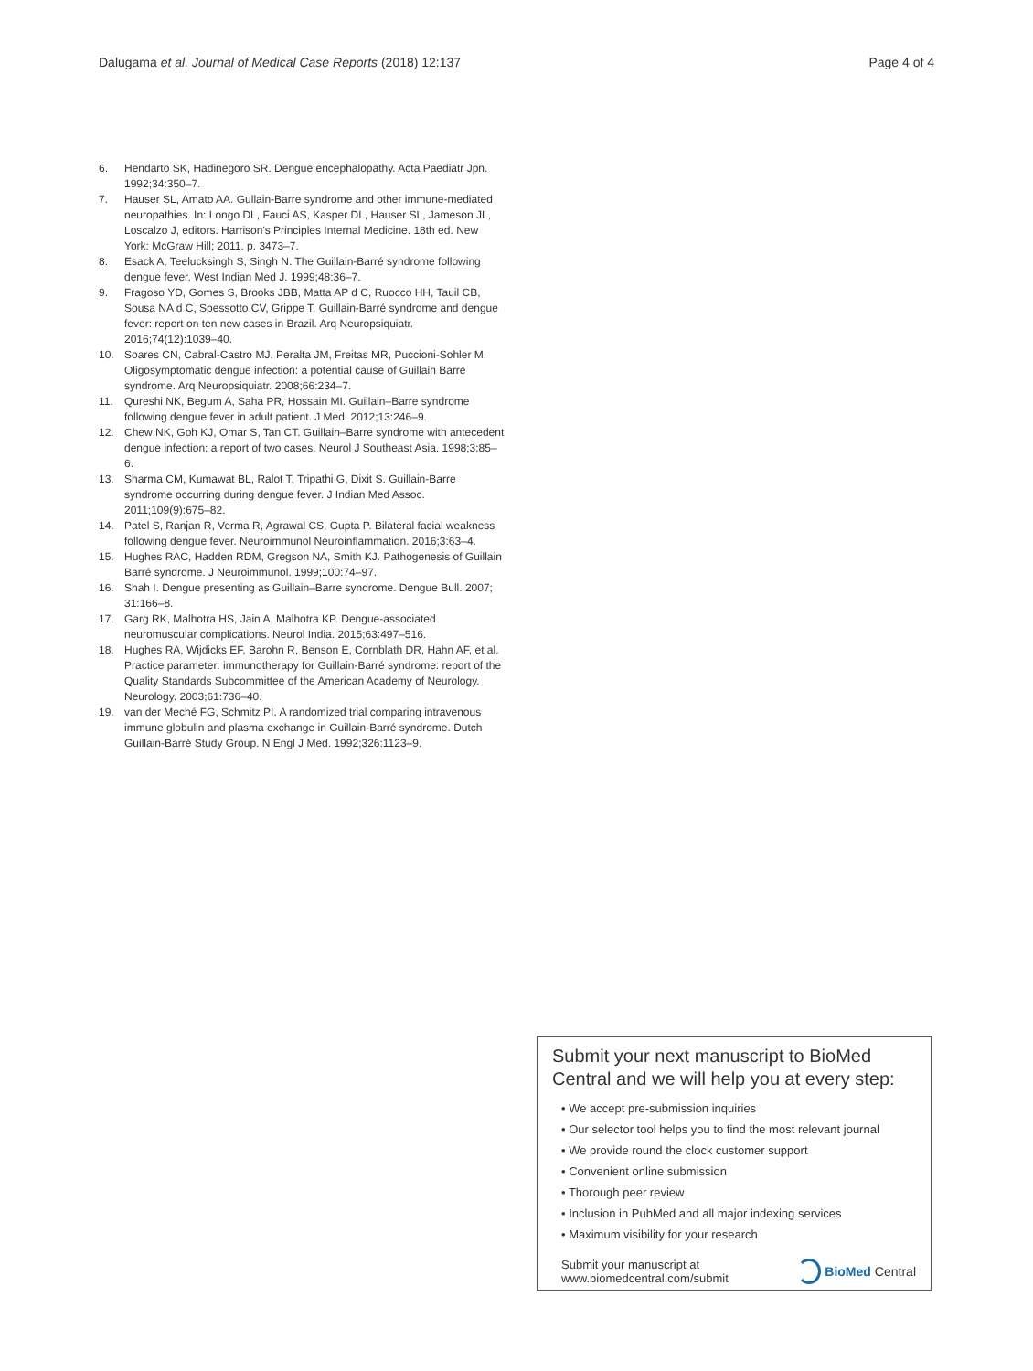Dalugama et al. Journal of Medical Case Reports (2018) 12:137 Page 4 of 4
6. Hendarto SK, Hadinegoro SR. Dengue encephalopathy. Acta Paediatr Jpn. 1992;34:350–7.
7. Hauser SL, Amato AA. Gullain-Barre syndrome and other immune-mediated neuropathies. In: Longo DL, Fauci AS, Kasper DL, Hauser SL, Jameson JL, Loscalzo J, editors. Harrison's Principles Internal Medicine. 18th ed. New York: McGraw Hill; 2011. p. 3473–7.
8. Esack A, Teelucksingh S, Singh N. The Guillain-Barré syndrome following dengue fever. West Indian Med J. 1999;48:36–7.
9. Fragoso YD, Gomes S, Brooks JBB, Matta AP d C, Ruocco HH, Tauil CB, Sousa NA d C, Spessotto CV, Grippe T. Guillain-Barré syndrome and dengue fever: report on ten new cases in Brazil. Arq Neuropsiquiatr. 2016;74(12):1039–40.
10. Soares CN, Cabral-Castro MJ, Peralta JM, Freitas MR, Puccioni-Sohler M. Oligosymptomatic dengue infection: a potential cause of Guillain Barre syndrome. Arq Neuropsiquiatr. 2008;66:234–7.
11. Qureshi NK, Begum A, Saha PR, Hossain MI. Guillain–Barre syndrome following dengue fever in adult patient. J Med. 2012;13:246–9.
12. Chew NK, Goh KJ, Omar S, Tan CT. Guillain–Barre syndrome with antecedent dengue infection: a report of two cases. Neurol J Southeast Asia. 1998;3:85–6.
13. Sharma CM, Kumawat BL, Ralot T, Tripathi G, Dixit S. Guillain-Barre syndrome occurring during dengue fever. J Indian Med Assoc. 2011;109(9):675–82.
14. Patel S, Ranjan R, Verma R, Agrawal CS, Gupta P. Bilateral facial weakness following dengue fever. Neuroimmunol Neuroinflammation. 2016;3:63–4.
15. Hughes RAC, Hadden RDM, Gregson NA, Smith KJ. Pathogenesis of Guillain Barré syndrome. J Neuroimmunol. 1999;100:74–97.
16. Shah I. Dengue presenting as Guillain–Barre syndrome. Dengue Bull. 2007; 31:166–8.
17. Garg RK, Malhotra HS, Jain A, Malhotra KP. Dengue-associated neuromuscular complications. Neurol India. 2015;63:497–516.
18. Hughes RA, Wijdicks EF, Barohn R, Benson E, Cornblath DR, Hahn AF, et al. Practice parameter: immunotherapy for Guillain-Barré syndrome: report of the Quality Standards Subcommittee of the American Academy of Neurology. Neurology. 2003;61:736–40.
19. van der Meché FG, Schmitz PI. A randomized trial comparing intravenous immune globulin and plasma exchange in Guillain-Barré syndrome. Dutch Guillain-Barré Study Group. N Engl J Med. 1992;326:1123–9.
Submit your next manuscript to BioMed Central and we will help you at every step:
• We accept pre-submission inquiries
• Our selector tool helps you to find the most relevant journal
• We provide round the clock customer support
• Convenient online submission
• Thorough peer review
• Inclusion in PubMed and all major indexing services
• Maximum visibility for your research
Submit your manuscript at
www.biomedcentral.com/submit BioMed Central